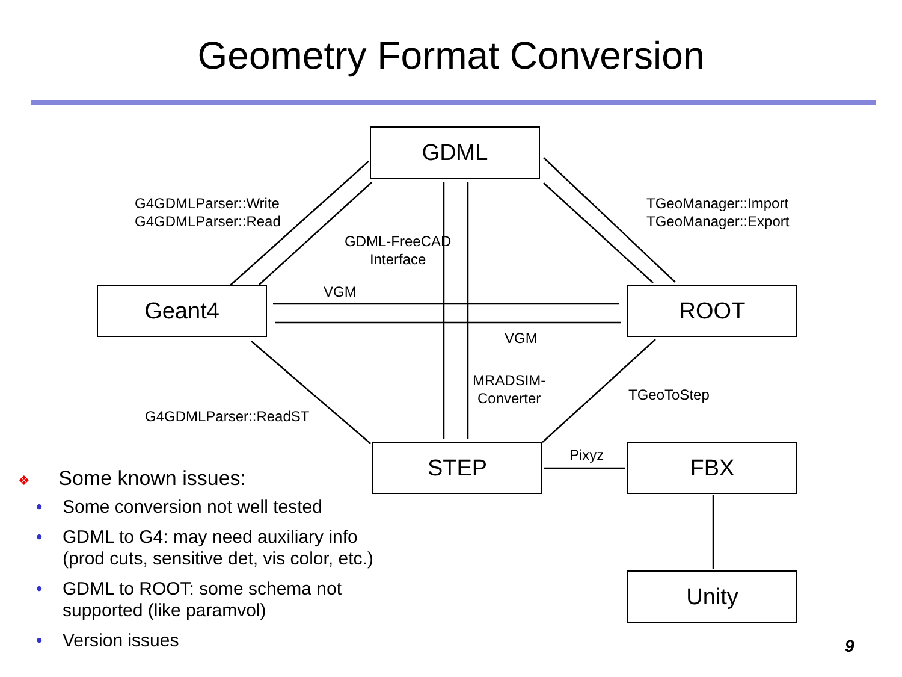Geometry Format Conversion
GDML
Geant4 ROOT
STEP FBX
Unity
G4GDMLParser::Write
G4GDMLParser::Read
TGeoManager::Import
TGeoManager::Export
GDML-FreeCAD
Interface
VGM
VGM
MRADSIM-
Converter
TGeoToStep
G4GDMLParser::ReadST
Pixyz
❖ Some known issues:
• Some conversion not well tested
• GDML to G4: may need auxiliary info
(prod cuts, sensitive det, vis color, etc.)
• GDML to ROOT: some schema not
supported (like paramvol)
• Version issues
9